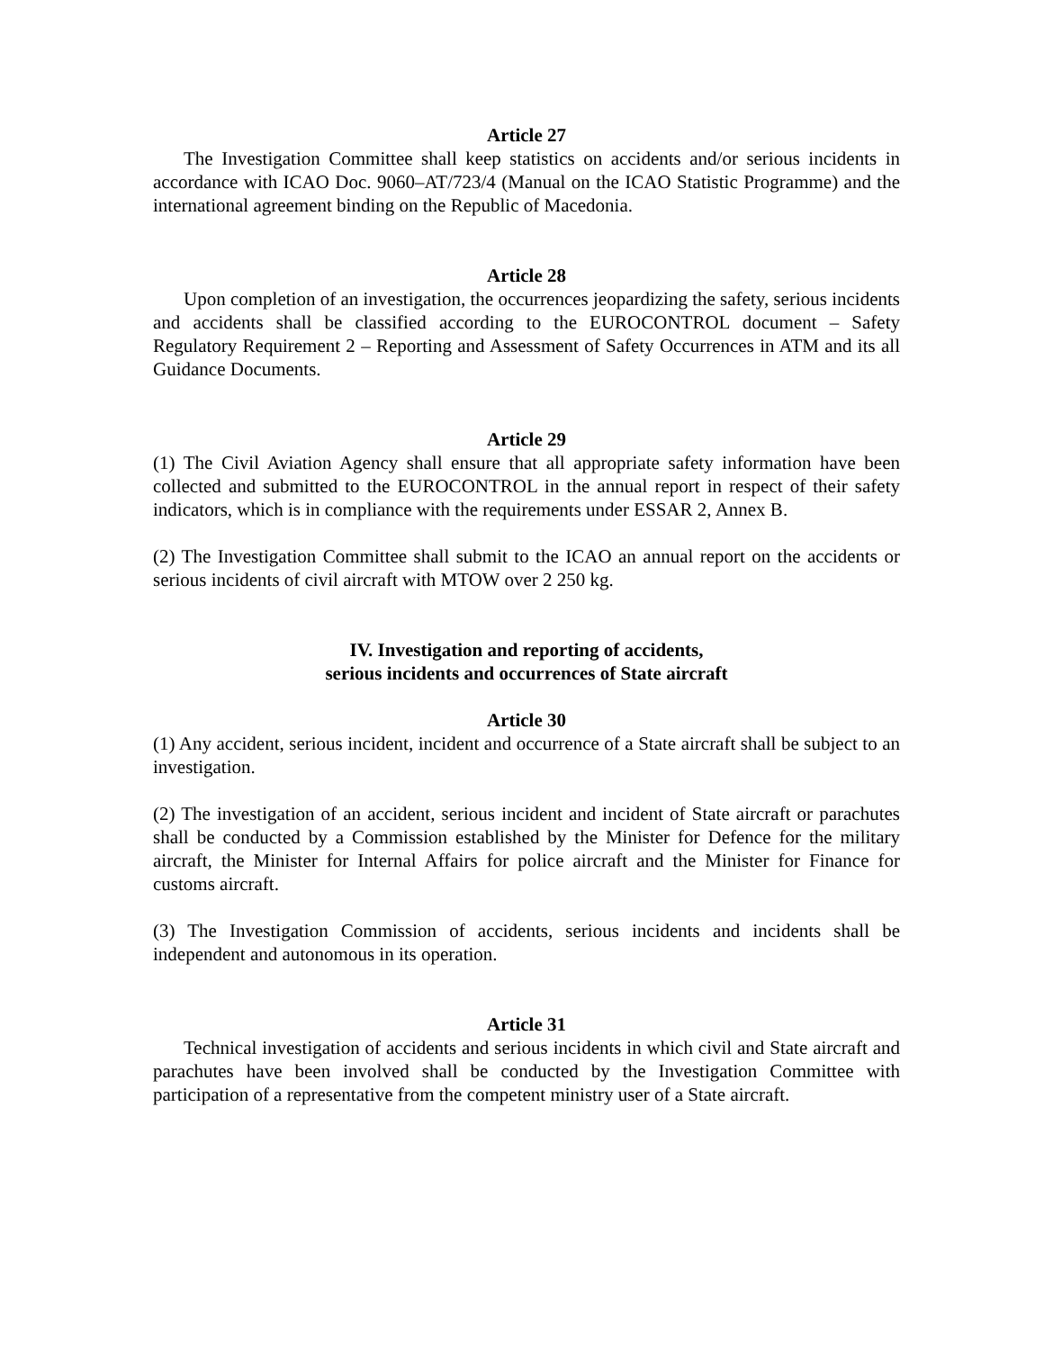Article 27
The Investigation Committee shall keep statistics on accidents and/or serious incidents in accordance with ICAO Doc. 9060–AT/723/4 (Manual on the ICAO Statistic Programme) and the international agreement binding on the Republic of Macedonia.
Article 28
Upon completion of an investigation, the occurrences jeopardizing the safety, serious incidents and accidents shall be classified according to the EUROCONTROL document – Safety Regulatory Requirement 2 – Reporting and Assessment of Safety Occurrences in ATM and its all Guidance Documents.
Article 29
(1) The Civil Aviation Agency shall ensure that all appropriate safety information have been collected and submitted to the EUROCONTROL in the annual report in respect of their safety indicators, which is in compliance with the requirements under ESSAR 2, Annex B.
(2) The Investigation Committee shall submit to the ICAO an annual report on the accidents or serious incidents of civil aircraft with MTOW over 2 250 kg.
IV. Investigation and reporting of accidents,
serious incidents and occurrences of State aircraft
Article 30
(1) Any accident, serious incident, incident and occurrence of a State aircraft shall be subject to an investigation.
(2) The investigation of an accident, serious incident and incident of State aircraft or parachutes shall be conducted by a Commission established by the Minister for Defence for the military aircraft, the Minister for Internal Affairs for police aircraft and the Minister for Finance for customs aircraft.
(3) The Investigation Commission of accidents, serious incidents and incidents shall be independent and autonomous in its operation.
Article 31
Technical investigation of accidents and serious incidents in which civil and State aircraft and parachutes have been involved shall be conducted by the Investigation Committee with participation of a representative from the competent ministry user of a State aircraft.